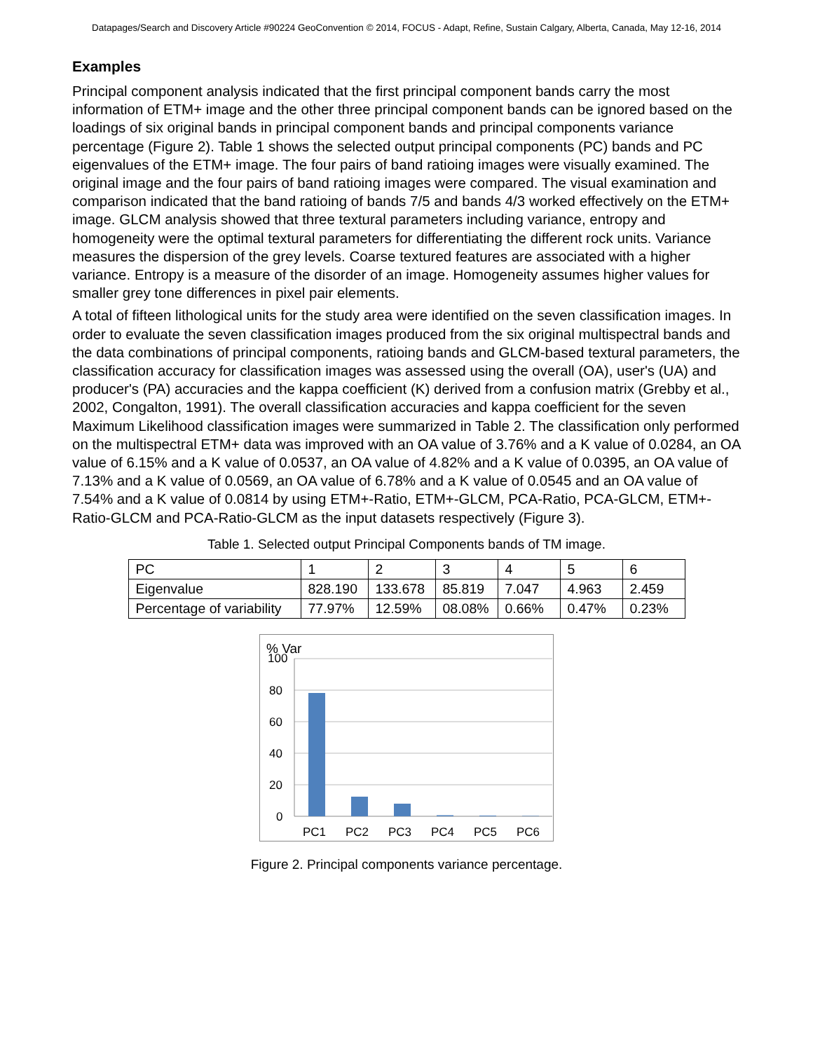Datapages/Search and Discovery Article #90224 GeoConvention © 2014, FOCUS - Adapt, Refine, Sustain Calgary, Alberta, Canada, May 12-16, 2014
Examples
Principal component analysis indicated that the first principal component bands carry the most information of ETM+ image and the other three principal component bands can be ignored based on the loadings of six original bands in principal component bands and principal components variance percentage (Figure 2). Table 1 shows the selected output principal components (PC) bands and PC eigenvalues of the ETM+ image. The four pairs of band ratioing images were visually examined. The original image and the four pairs of band ratioing images were compared. The visual examination and comparison indicated that the band ratioing of bands 7/5 and bands 4/3 worked effectively on the ETM+ image. GLCM analysis showed that three textural parameters including variance, entropy and homogeneity were the optimal textural parameters for differentiating the different rock units. Variance measures the dispersion of the grey levels. Coarse textured features are associated with a higher variance. Entropy is a measure of the disorder of an image. Homogeneity assumes higher values for smaller grey tone differences in pixel pair elements.
A total of fifteen lithological units for the study area were identified on the seven classification images. In order to evaluate the seven classification images produced from the six original multispectral bands and the data combinations of principal components, ratioing bands and GLCM-based textural parameters, the classification accuracy for classification images was assessed using the overall (OA), user's (UA) and producer's (PA) accuracies and the kappa coefficient (K) derived from a confusion matrix (Grebby et al., 2002, Congalton, 1991). The overall classification accuracies and kappa coefficient for the seven Maximum Likelihood classification images were summarized in Table 2. The classification only performed on the multispectral ETM+ data was improved with an OA value of 3.76% and a K value of 0.0284, an OA value of 6.15% and a K value of 0.0537, an OA value of 4.82% and a K value of 0.0395, an OA value of 7.13% and a K value of 0.0569, an OA value of 6.78% and a K value of 0.0545 and an OA value of 7.54% and a K value of 0.0814 by using ETM+-Ratio, ETM+-GLCM, PCA-Ratio, PCA-GLCM, ETM+-Ratio-GLCM and PCA-Ratio-GLCM as the input datasets respectively (Figure 3).
Table 1. Selected output Principal Components bands of TM image.
| PC | 1 | 2 | 3 | 4 | 5 | 6 |
| Eigenvalue | 828.190 | 133.678 | 85.819 | 7.047 | 4.963 | 2.459 |
| Percentage of variability | 77.97% | 12.59% | 08.08% | 0.66% | 0.47% | 0.23% |
% Var
100
80
60
40
20
0
PC1
PC2
PC3
PC4
PC5
PC6
Figure 2. Principal components variance percentage.